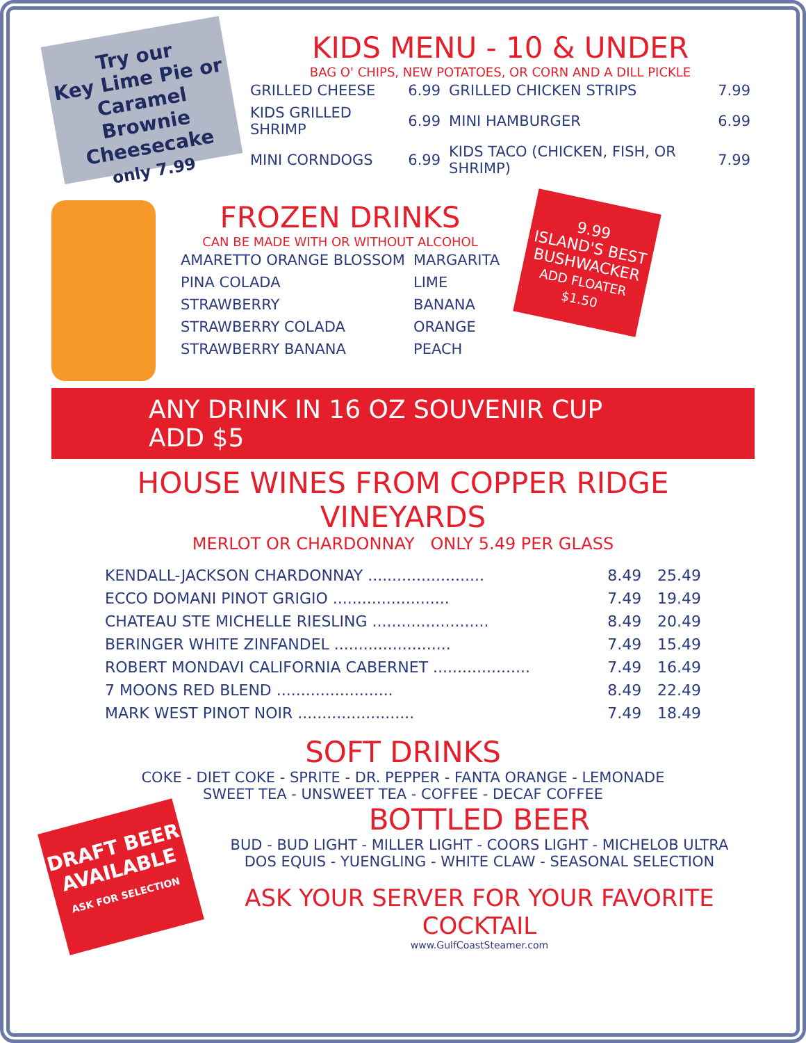Try our
Key Lime Pie or
Caramel Brownie Cheesecake
only 7.99
KIDS MENU - 10 & UNDER
BAG O' CHIPS, NEW POTATOES, OR CORN AND A DILL PICKLE
| GRILLED CHEESE | 6.99 | GRILLED CHICKEN STRIPS | 7.99 |
| KIDS GRILLED SHRIMP | 6.99 | MINI HAMBURGER | 6.99 |
| MINI CORNDOGS | 6.99 | KIDS TACO (CHICKEN, FISH, OR SHRIMP) | 7.99 |
FROZEN DRINKS
CAN BE MADE WITH OR WITHOUT ALCOHOL
| AMARETTO ORANGE BLOSSOM | MARGARITA |
| PINA COLADA | LIME |
| STRAWBERRY | BANANA |
| STRAWBERRY COLADA | ORANGE |
| STRAWBERRY BANANA | PEACH |
9.99
ISLAND'S BEST BUSHWACKER
ADD FLOATER $1.50
ANY DRINK IN 16 OZ SOUVENIR CUP ADD $5
HOUSE WINES FROM COPPER RIDGE VINEYARDS
MERLOT OR CHARDONNAY ONLY 5.49 PER GLASS
| KENDALL-JACKSON CHARDONNAY ........................ | 8.49 | 25.49 |
| ECCO DOMANI PINOT GRIGIO ........................ | 7.49 | 19.49 |
| CHATEAU STE MICHELLE RIESLING ........................ | 8.49 | 20.49 |
| BERINGER WHITE ZINFANDEL ........................ | 7.49 | 15.49 |
| ROBERT MONDAVI CALIFORNIA CABERNET .................... | 7.49 | 16.49 |
| 7 MOONS RED BLEND ........................ | 8.49 | 22.49 |
| MARK WEST PINOT NOIR ........................ | 7.49 | 18.49 |
SOFT DRINKS
COKE - DIET COKE - SPRITE - DR. PEPPER - FANTA ORANGE - LEMONADE
SWEET TEA - UNSWEET TEA - COFFEE - DECAF COFFEE
DRAFT BEER AVAILABLE
ASK FOR SELECTION
BOTTLED BEER
BUD - BUD LIGHT - MILLER LIGHT - COORS LIGHT - MICHELOB ULTRA
DOS EQUIS - YUENGLING - WHITE CLAW - SEASONAL SELECTION
ASK YOUR SERVER FOR YOUR FAVORITE COCKTAIL
www.GulfCoastSteamer.com